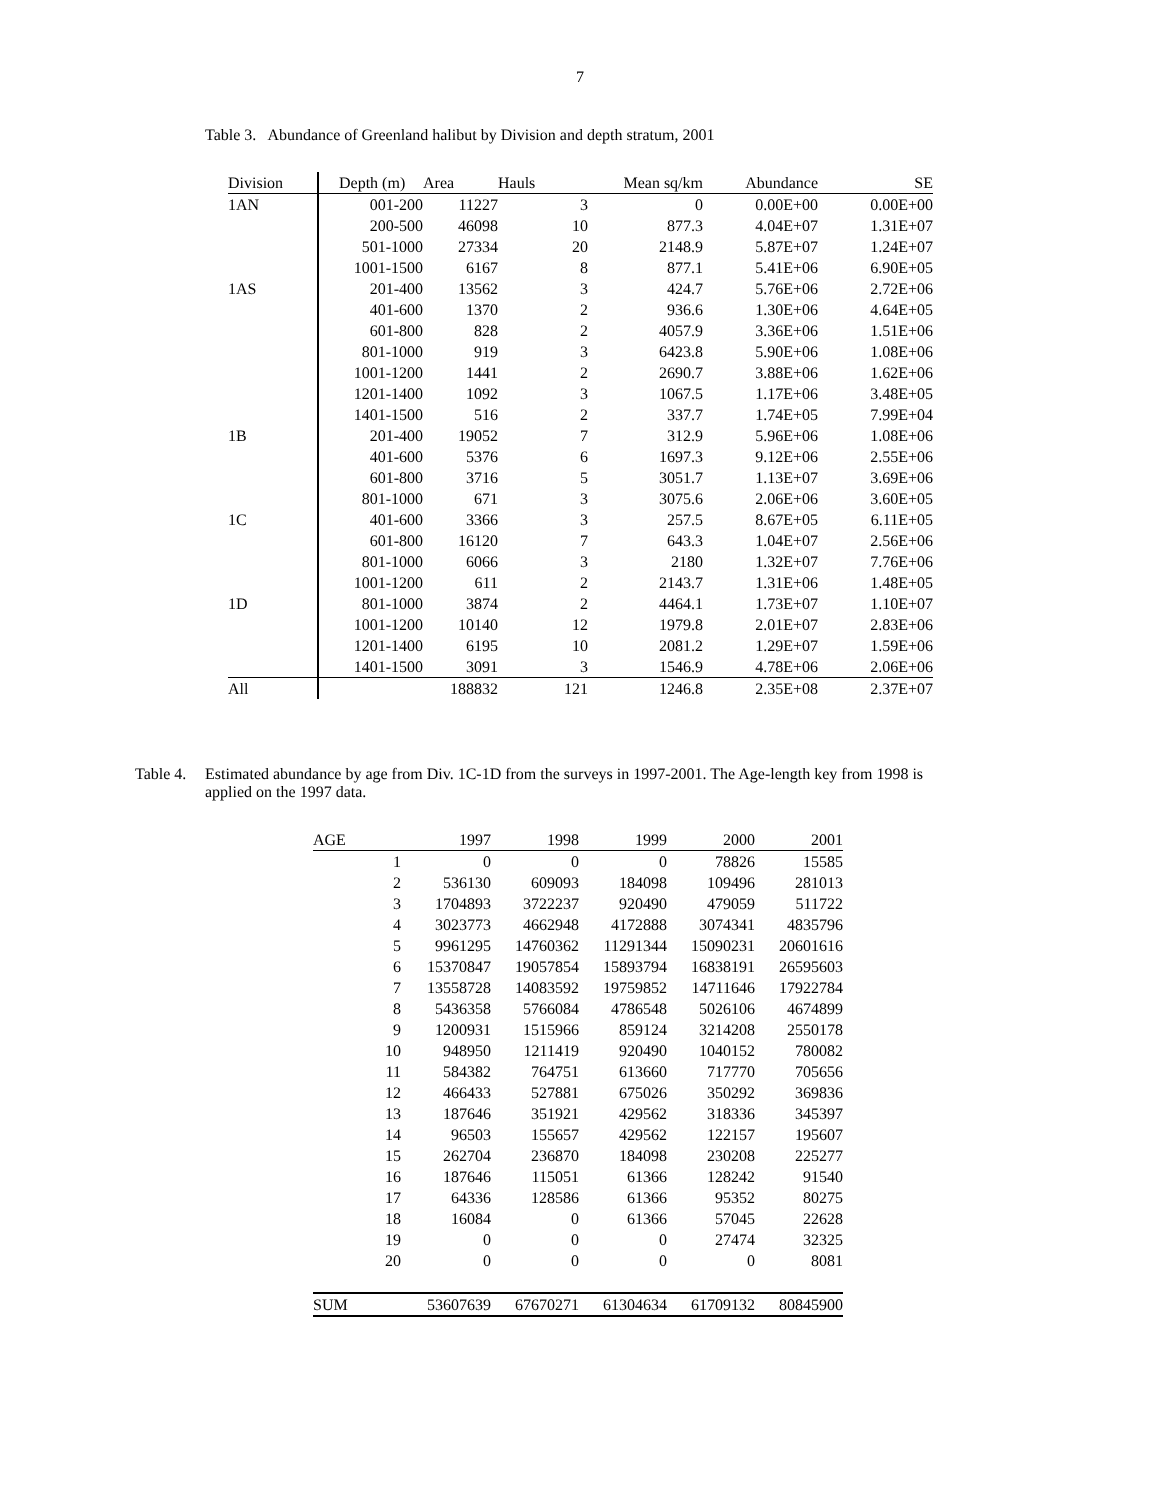7
Table 3. Abundance of Greenland halibut by Division and depth stratum, 2001
| Division | Depth (m) | Area | Hauls | Mean sq/km | Abundance | SE |
| --- | --- | --- | --- | --- | --- | --- |
| 1AN | 001-200 | 11227 | 3 | 0 | 0.00E+00 | 0.00E+00 |
| | 200-500 | 46098 | 10 | 877.3 | 4.04E+07 | 1.31E+07 |
| | 501-1000 | 27334 | 20 | 2148.9 | 5.87E+07 | 1.24E+07 |
| | 1001-1500 | 6167 | 8 | 877.1 | 5.41E+06 | 6.90E+05 |
| 1AS | 201-400 | 13562 | 3 | 424.7 | 5.76E+06 | 2.72E+06 |
| | 401-600 | 1370 | 2 | 936.6 | 1.30E+06 | 4.64E+05 |
| | 601-800 | 828 | 2 | 4057.9 | 3.36E+06 | 1.51E+06 |
| | 801-1000 | 919 | 3 | 6423.8 | 5.90E+06 | 1.08E+06 |
| | 1001-1200 | 1441 | 2 | 2690.7 | 3.88E+06 | 1.62E+06 |
| | 1201-1400 | 1092 | 3 | 1067.5 | 1.17E+06 | 3.48E+05 |
| | 1401-1500 | 516 | 2 | 337.7 | 1.74E+05 | 7.99E+04 |
| 1B | 201-400 | 19052 | 7 | 312.9 | 5.96E+06 | 1.08E+06 |
| | 401-600 | 5376 | 6 | 1697.3 | 9.12E+06 | 2.55E+06 |
| | 601-800 | 3716 | 5 | 3051.7 | 1.13E+07 | 3.69E+06 |
| | 801-1000 | 671 | 3 | 3075.6 | 2.06E+06 | 3.60E+05 |
| 1C | 401-600 | 3366 | 3 | 257.5 | 8.67E+05 | 6.11E+05 |
| | 601-800 | 16120 | 7 | 643.3 | 1.04E+07 | 2.56E+06 |
| | 801-1000 | 6066 | 3 | 2180 | 1.32E+07 | 7.76E+06 |
| | 1001-1200 | 611 | 2 | 2143.7 | 1.31E+06 | 1.48E+05 |
| 1D | 801-1000 | 3874 | 2 | 4464.1 | 1.73E+07 | 1.10E+07 |
| | 1001-1200 | 10140 | 12 | 1979.8 | 2.01E+07 | 2.83E+06 |
| | 1201-1400 | 6195 | 10 | 2081.2 | 1.29E+07 | 1.59E+06 |
| | 1401-1500 | 3091 | 3 | 1546.9 | 4.78E+06 | 2.06E+06 |
| All | | 188832 | 121 | 1246.8 | 2.35E+08 | 2.37E+07 |
Table 4.
Estimated abundance by age from Div. 1C-1D from the surveys in 1997-2001. The Age-length key from 1998 is
applied on the 1997 data.
| AGE | 1997 | 1998 | 1999 | 2000 | 2001 |
| --- | --- | --- | --- | --- | --- |
| 1 | 0 | 0 | 0 | 78826 | 15585 |
| 2 | 536130 | 609093 | 184098 | 109496 | 281013 |
| 3 | 1704893 | 3722237 | 920490 | 479059 | 511722 |
| 4 | 3023773 | 4662948 | 4172888 | 3074341 | 4835796 |
| 5 | 9961295 | 14760362 | 11291344 | 15090231 | 20601616 |
| 6 | 15370847 | 19057854 | 15893794 | 16838191 | 26595603 |
| 7 | 13558728 | 14083592 | 19759852 | 14711646 | 17922784 |
| 8 | 5436358 | 5766084 | 4786548 | 5026106 | 4674899 |
| 9 | 1200931 | 1515966 | 859124 | 3214208 | 2550178 |
| 10 | 948950 | 1211419 | 920490 | 1040152 | 780082 |
| 11 | 584382 | 764751 | 613660 | 717770 | 705656 |
| 12 | 466433 | 527881 | 675026 | 350292 | 369836 |
| 13 | 187646 | 351921 | 429562 | 318336 | 345397 |
| 14 | 96503 | 155657 | 429562 | 122157 | 195607 |
| 15 | 262704 | 236870 | 184098 | 230208 | 225277 |
| 16 | 187646 | 115051 | 61366 | 128242 | 91540 |
| 17 | 64336 | 128586 | 61366 | 95352 | 80275 |
| 18 | 16084 | 0 | 61366 | 57045 | 22628 |
| 19 | 0 | 0 | 0 | 27474 | 32325 |
| 20 | 0 | 0 | 0 | 0 | 8081 |
| SUM | 53607639 | 67670271 | 61304634 | 61709132 | 80845900 |